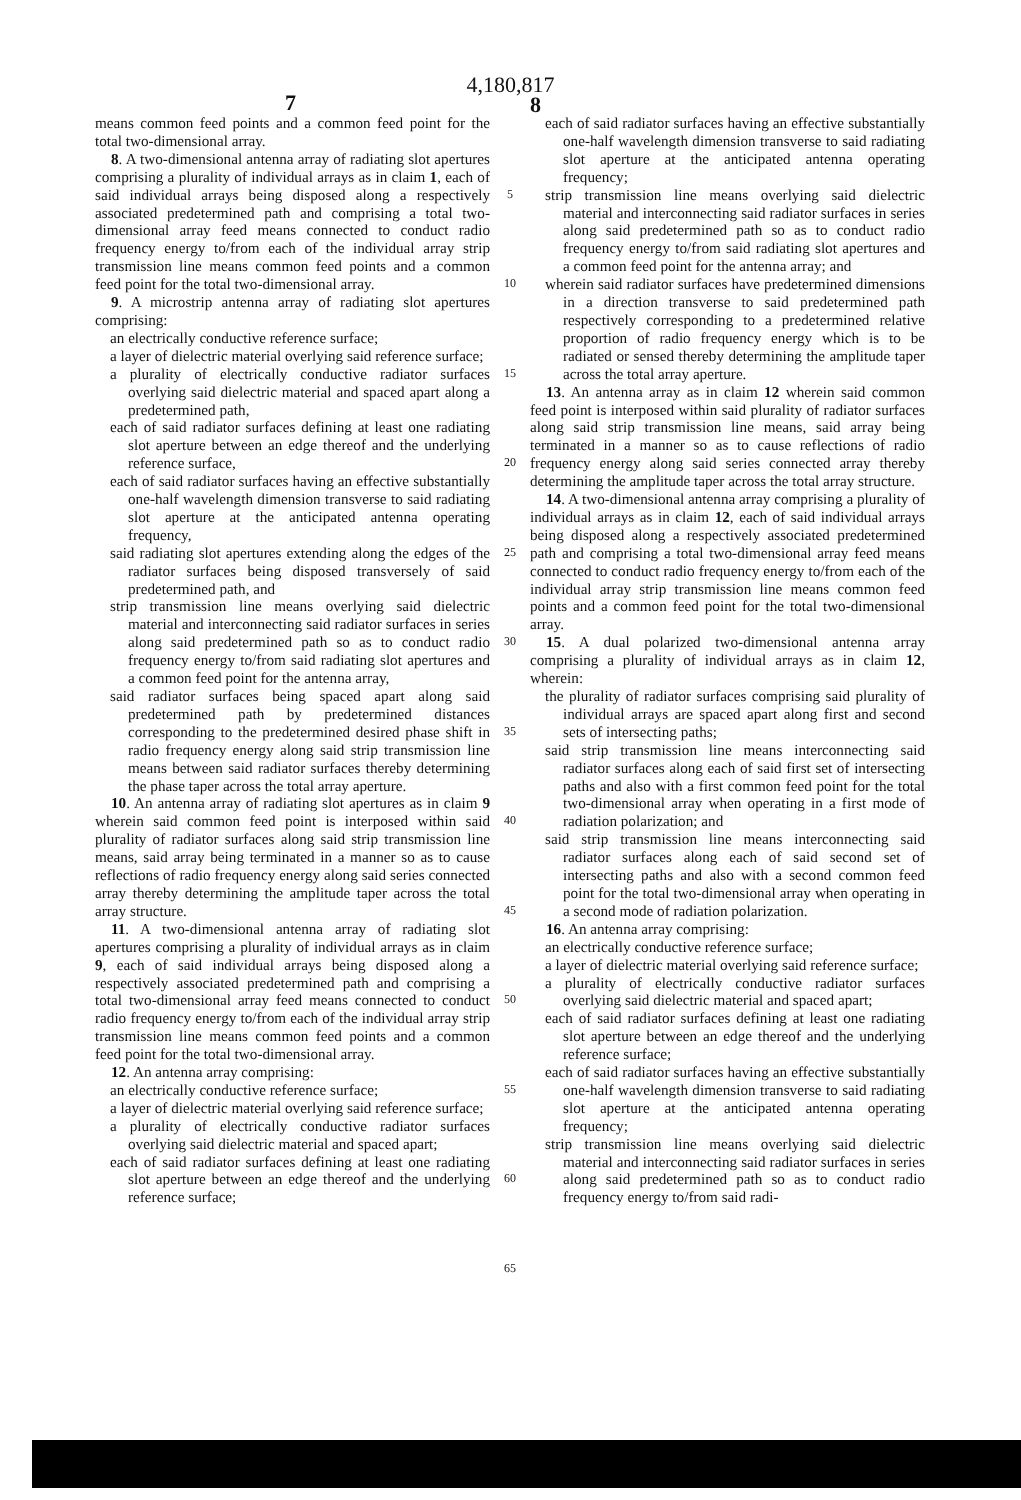4,180,817
7 8
means common feed points and a common feed point for the total two-dimensional array.
8. A two-dimensional antenna array of radiating slot apertures comprising a plurality of individual arrays as in claim 1, each of said individual arrays being disposed along a respectively associated predetermined path and comprising a total two-dimensional array feed means connected to conduct radio frequency energy to/from each of the individual array strip transmission line means common feed points and a common feed point for the total two-dimensional array.
9. A microstrip antenna array of radiating slot apertures comprising:
an electrically conductive reference surface;
a layer of dielectric material overlying said reference surface;
a plurality of electrically conductive radiator surfaces overlying said dielectric material and spaced apart along a predetermined path,
each of said radiator surfaces defining at least one radiating slot aperture between an edge thereof and the underlying reference surface,
each of said radiator surfaces having an effective substantially one-half wavelength dimension transverse to said radiating slot aperture at the anticipated antenna operating frequency,
said radiating slot apertures extending along the edges of the radiator surfaces being disposed transversely of said predetermined path, and
strip transmission line means overlying said dielectric material and interconnecting said radiator surfaces in series along said predetermined path so as to conduct radio frequency energy to/from said radiating slot apertures and a common feed point for the antenna array,
said radiator surfaces being spaced apart along said predetermined path by predetermined distances corresponding to the predetermined desired phase shift in radio frequency energy along said strip transmission line means between said radiator surfaces thereby determining the phase taper across the total array aperture.
10. An antenna array of radiating slot apertures as in claim 9 wherein said common feed point is interposed within said plurality of radiator surfaces along said strip transmission line means, said array being terminated in a manner so as to cause reflections of radio frequency energy along said series connected array thereby determining the amplitude taper across the total array structure.
11. A two-dimensional antenna array of radiating slot apertures comprising a plurality of individual arrays as in claim 9, each of said individual arrays being disposed along a respectively associated predetermined path and comprising a total two-dimensional array feed means connected to conduct radio frequency energy to/from each of the individual array strip transmission line means common feed points and a common feed point for the total two-dimensional array.
12. An antenna array comprising:
an electrically conductive reference surface;
a layer of dielectric material overlying said reference surface;
a plurality of electrically conductive radiator surfaces overlying said dielectric material and spaced apart;
each of said radiator surfaces defining at least one radiating slot aperture between an edge thereof and the underlying reference surface;
5
10
15
20
25
30
35
40
45
50
55
60
65
each of said radiator surfaces having an effective substantially one-half wavelength dimension transverse to said radiating slot aperture at the anticipated antenna operating frequency;
strip transmission line means overlying said dielectric material and interconnecting said radiator surfaces in series along said predetermined path so as to conduct radio frequency energy to/from said radiating slot apertures and a common feed point for the antenna array; and
wherein said radiator surfaces have predetermined dimensions in a direction transverse to said predetermined path respectively corresponding to a predetermined relative proportion of radio frequency energy which is to be radiated or sensed thereby determining the amplitude taper across the total array aperture.
13. An antenna array as in claim 12 wherein said common feed point is interposed within said plurality of radiator surfaces along said strip transmission line means, said array being terminated in a manner so as to cause reflections of radio frequency energy along said series connected array thereby determining the amplitude taper across the total array structure.
14. A two-dimensional antenna array comprising a plurality of individual arrays as in claim 12, each of said individual arrays being disposed along a respectively associated predetermined path and comprising a total two-dimensional array feed means connected to conduct radio frequency energy to/from each of the individual array strip transmission line means common feed points and a common feed point for the total two-dimensional array.
15. A dual polarized two-dimensional antenna array comprising a plurality of individual arrays as in claim 12, wherein:
the plurality of radiator surfaces comprising said plurality of individual arrays are spaced apart along first and second sets of intersecting paths;
said strip transmission line means interconnecting said radiator surfaces along each of said first set of intersecting paths and also with a first common feed point for the total two-dimensional array when operating in a first mode of radiation polarization; and
said strip transmission line means interconnecting said radiator surfaces along each of said second set of intersecting paths and also with a second common feed point for the total two-dimensional array when operating in a second mode of radiation polarization.
16. An antenna array comprising:
an electrically conductive reference surface;
a layer of dielectric material overlying said reference surface;
a plurality of electrically conductive radiator surfaces overlying said dielectric material and spaced apart;
each of said radiator surfaces defining at least one radiating slot aperture between an edge thereof and the underlying reference surface;
each of said radiator surfaces having an effective substantially one-half wavelength dimension transverse to said radiating slot aperture at the anticipated antenna operating frequency;
strip transmission line means overlying said dielectric material and interconnecting said radiator surfaces in series along said predetermined path so as to conduct radio frequency energy to/from said radi-